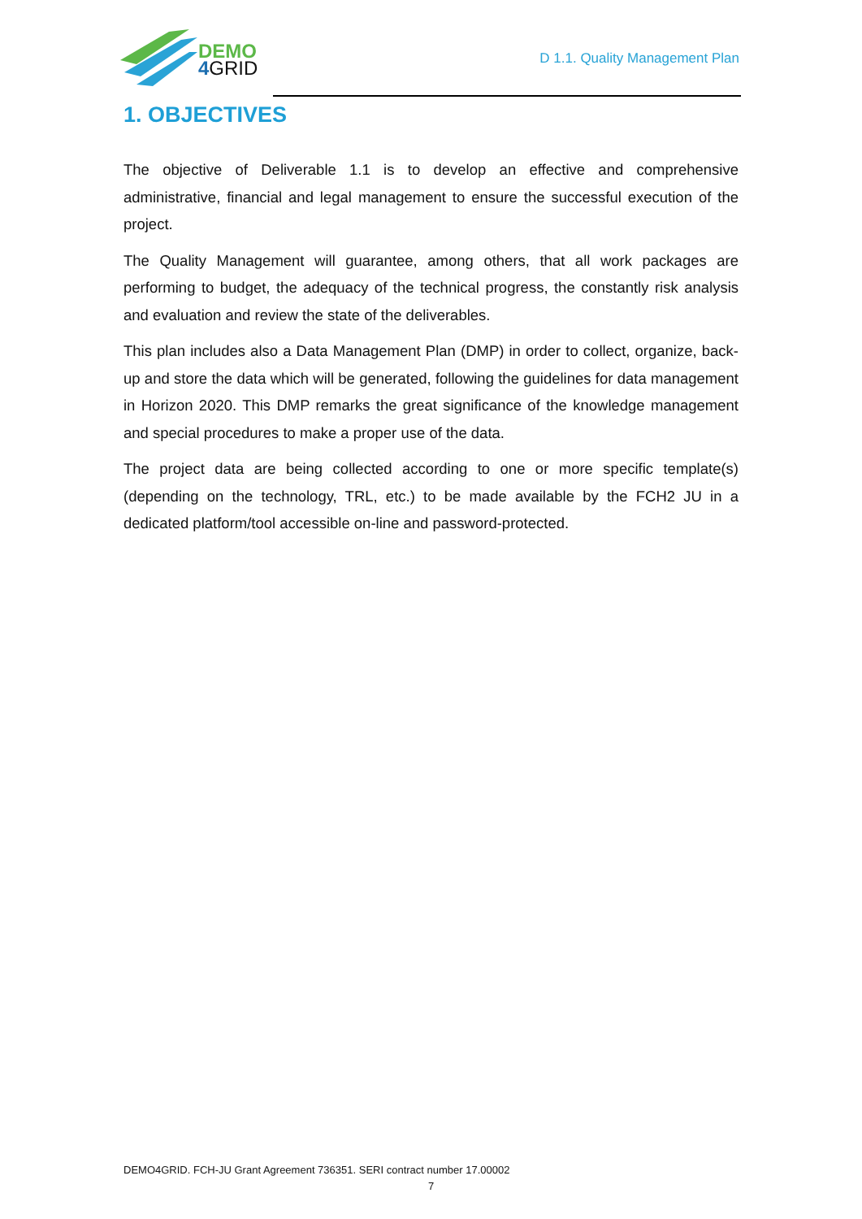DEMO
4 GRID
D 1.1. Quality Management Plan
1. OBJECTIVES
The objective of Deliverable 1.1 is to develop an effective and comprehensive administrative, financial and legal management to ensure the successful execution of the project.
The Quality Management will guarantee, among others, that all work packages are performing to budget, the adequacy of the technical progress, the constantly risk analysis and evaluation and review the state of the deliverables.
This plan includes also a Data Management Plan (DMP) in order to collect, organize, back-up and store the data which will be generated, following the guidelines for data management in Horizon 2020. This DMP remarks the great significance of the knowledge management and special procedures to make a proper use of the data.
The project data are being collected according to one or more specific template(s) (depending on the technology, TRL, etc.) to be made available by the FCH2 JU in a dedicated platform/tool accessible on-line and password-protected.
DEMO4GRID. FCH-JU Grant Agreement 736351. SERI contract number 17.00002
7